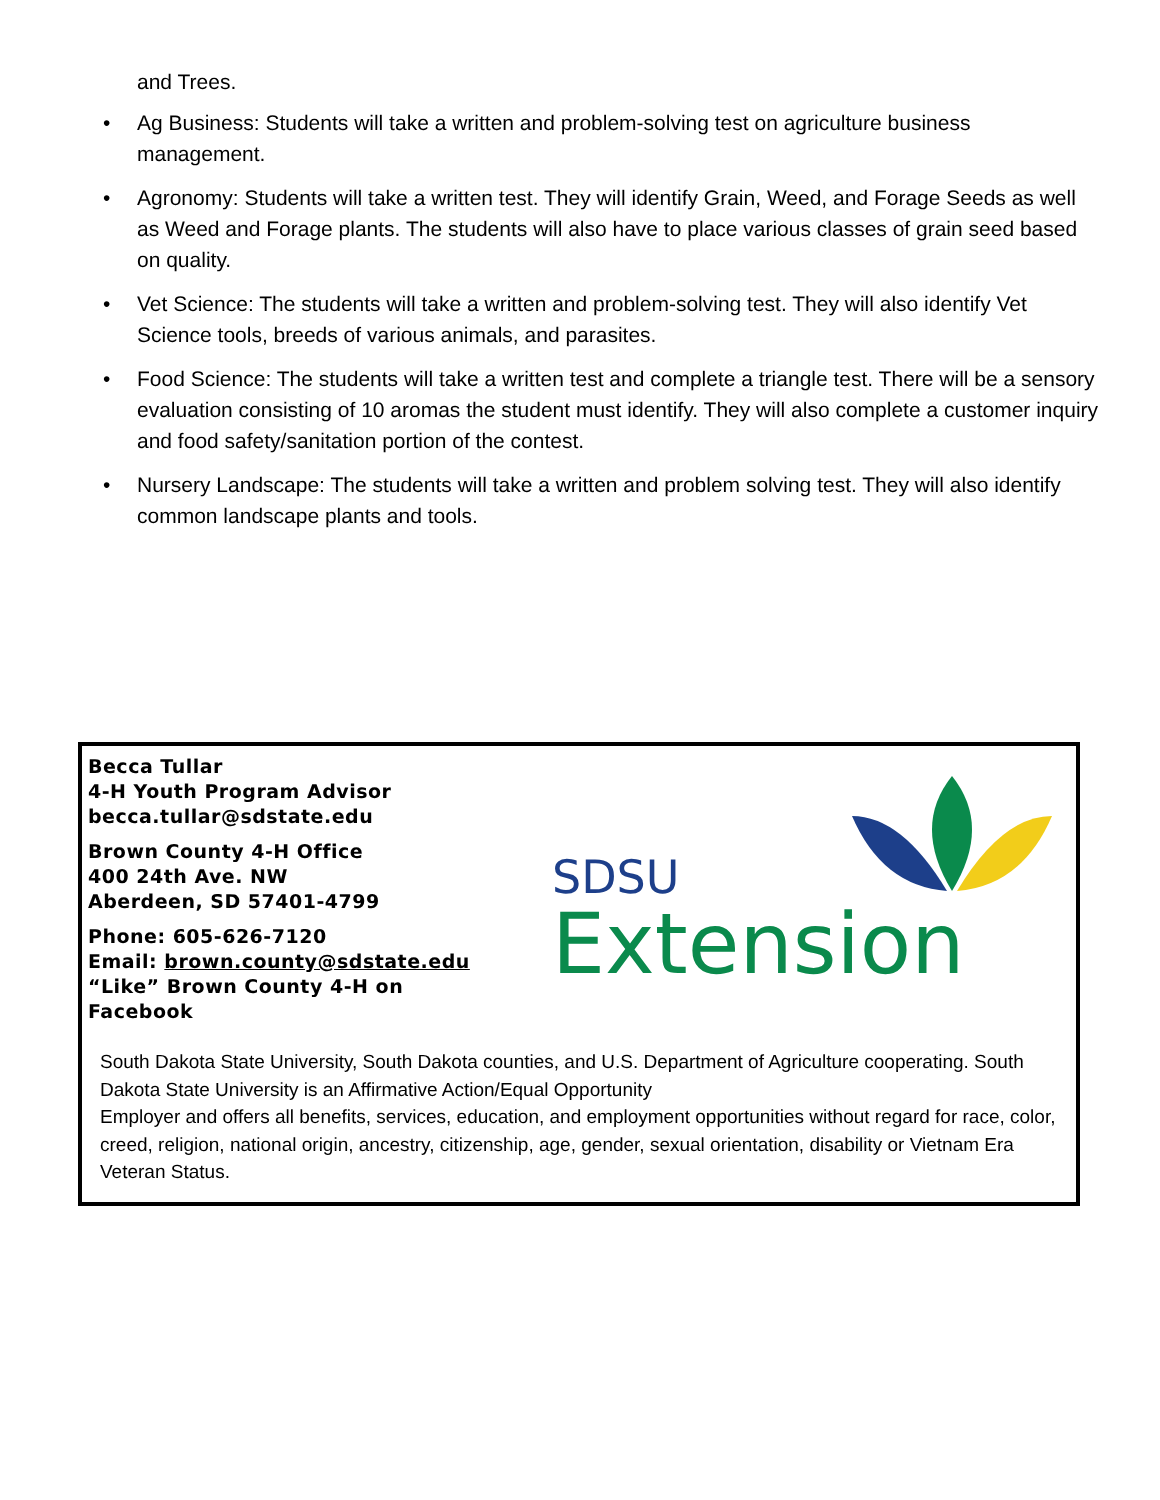and Trees.
• Ag Business: Students will take a written and problem-solving test on agriculture business management.
• Agronomy: Students will take a written test. They will identify Grain, Weed, and Forage Seeds as well as Weed and Forage plants. The students will also have to place various classes of grain seed based on quality.
• Vet Science: The students will take a written and problem-solving test. They will also identify Vet Science tools, breeds of various animals, and parasites.
• Food Science: The students will take a written test and complete a triangle test. There will be a sensory evaluation consisting of 10 aromas the student must identify. They will also complete a customer inquiry and food safety/sanitation portion of the contest.
• Nursery Landscape: The students will take a written and problem solving test. They will also identify common landscape plants and tools.
Becca Tullar
4-H Youth Program Advisor
becca.tullar@sdstate.edu
Brown County 4-H Office
400 24th Ave. NW
Aberdeen, SD 57401-4799
Phone: 605-626-7120
Email: brown.county@sdstate.edu
“Like” Brown County 4-H on
Facebook
SDSU
Extension
South Dakota State University, South Dakota counties, and U.S. Department of Agriculture cooperating. South Dakota State University is an Affirmative Action/Equal Opportunity
Employer and offers all benefits, services, education, and employment opportunities without regard for race, color, creed, religion, national origin, ancestry, citizenship, age, gender, sexual orientation, disability or Vietnam Era Veteran Status.